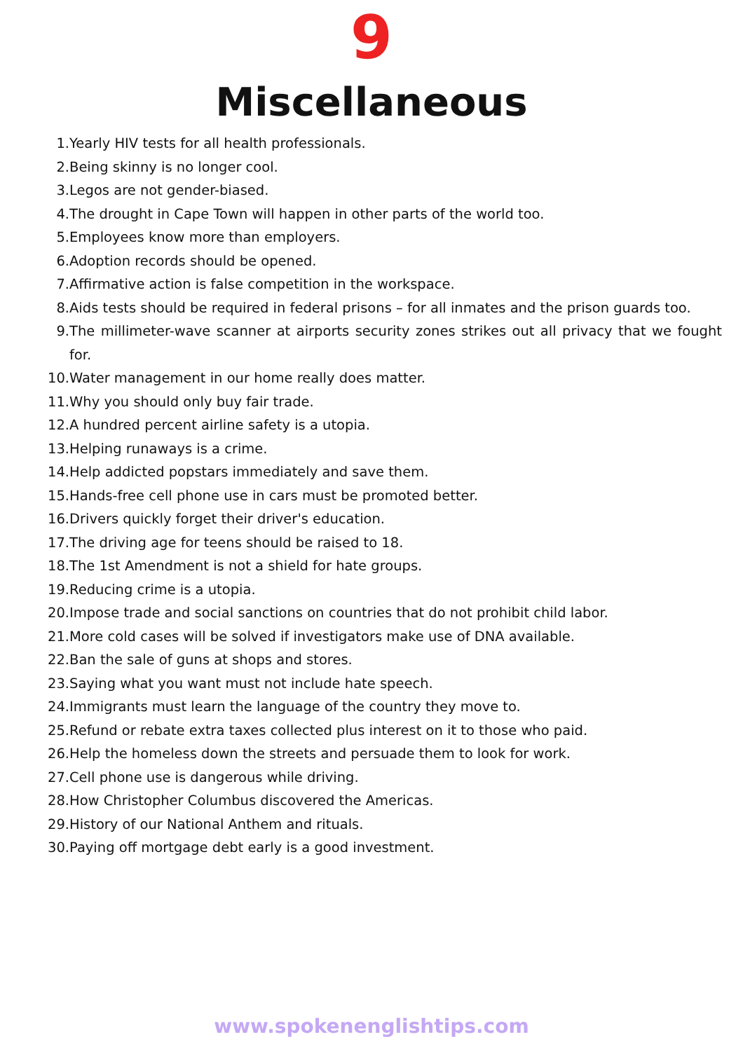9
Miscellaneous
1. Yearly HIV tests for all health professionals.
2. Being skinny is no longer cool.
3. Legos are not gender-biased.
4. The drought in Cape Town will happen in other parts of the world too.
5. Employees know more than employers.
6. Adoption records should be opened.
7. Affirmative action is false competition in the workspace.
8. Aids tests should be required in federal prisons – for all inmates and the prison guards too.
9. The millimeter-wave scanner at airports security zones strikes out all privacy that we fought for.
10. Water management in our home really does matter.
11. Why you should only buy fair trade.
12. A hundred percent airline safety is a utopia.
13. Helping runaways is a crime.
14. Help addicted popstars immediately and save them.
15. Hands-free cell phone use in cars must be promoted better.
16. Drivers quickly forget their driver's education.
17. The driving age for teens should be raised to 18.
18. The 1st Amendment is not a shield for hate groups.
19. Reducing crime is a utopia.
20. Impose trade and social sanctions on countries that do not prohibit child labor.
21. More cold cases will be solved if investigators make use of DNA available.
22. Ban the sale of guns at shops and stores.
23. Saying what you want must not include hate speech.
24. Immigrants must learn the language of the country they move to.
25. Refund or rebate extra taxes collected plus interest on it to those who paid.
26. Help the homeless down the streets and persuade them to look for work.
27. Cell phone use is dangerous while driving.
28. How Christopher Columbus discovered the Americas.
29. History of our National Anthem and rituals.
30. Paying off mortgage debt early is a good investment.
www.spokenenglishtips.com